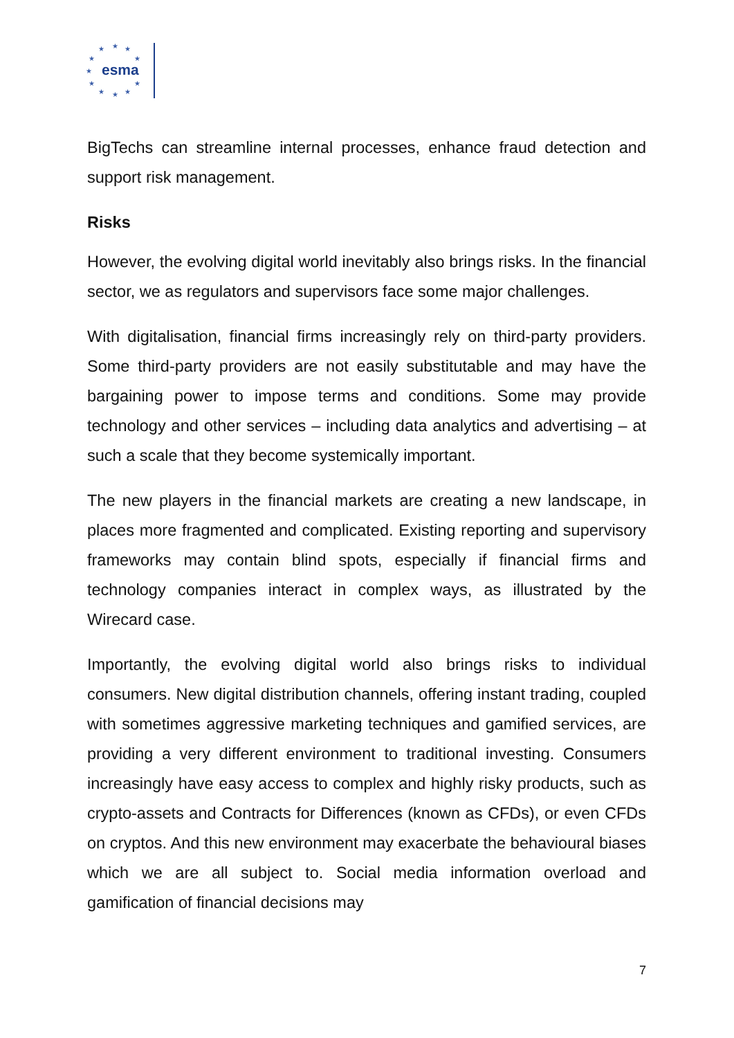★
★
★
★
★
★
★
★
★
★
★
esma
BigTechs can streamline internal processes, enhance fraud detection and support risk management.
Risks
However, the evolving digital world inevitably also brings risks. In the financial sector, we as regulators and supervisors face some major challenges.
With digitalisation, financial firms increasingly rely on third-party providers. Some third-party providers are not easily substitutable and may have the bargaining power to impose terms and conditions. Some may provide technology and other services – including data analytics and advertising – at such a scale that they become systemically important.
The new players in the financial markets are creating a new landscape, in places more fragmented and complicated. Existing reporting and supervisory frameworks may contain blind spots, especially if financial firms and technology companies interact in complex ways, as illustrated by the Wirecard case.
Importantly, the evolving digital world also brings risks to individual consumers. New digital distribution channels, offering instant trading, coupled with sometimes aggressive marketing techniques and gamified services, are providing a very different environment to traditional investing. Consumers increasingly have easy access to complex and highly risky products, such as crypto-assets and Contracts for Differences (known as CFDs), or even CFDs on cryptos. And this new environment may exacerbate the behavioural biases which we are all subject to. Social media information overload and gamification of financial decisions may
7